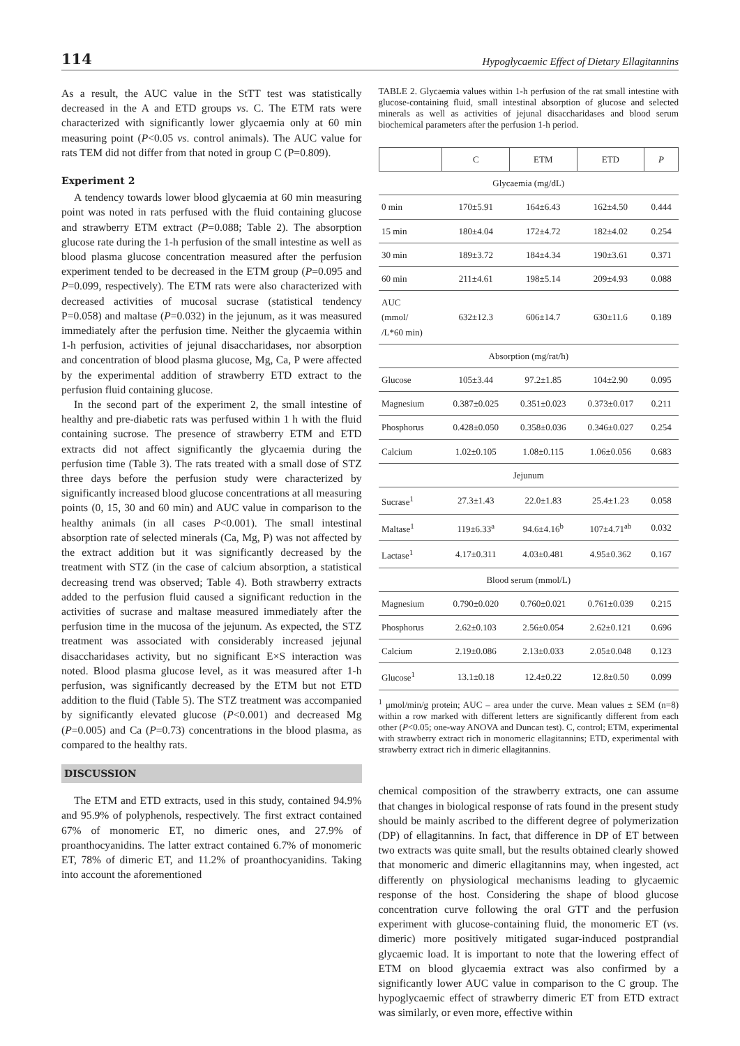114 Hypoglycaemic Effect of Dietary Ellagitannins
As a result, the AUC value in the StTT test was statistically decreased in the A and ETD groups vs. C. The ETM rats were characterized with significantly lower glycaemia only at 60 min measuring point (P<0.05 vs. control animals). The AUC value for rats TEM did not differ from that noted in group C (P=0.809).
Experiment 2
A tendency towards lower blood glycaemia at 60 min measuring point was noted in rats perfused with the fluid containing glucose and strawberry ETM extract (P=0.088; Table 2). The absorption glucose rate during the 1-h perfusion of the small intestine as well as blood plasma glucose concentration measured after the perfusion experiment tended to be decreased in the ETM group (P=0.095 and P=0.099, respectively). The ETM rats were also characterized with decreased activities of mucosal sucrase (statistical tendency P=0.058) and maltase (P=0.032) in the jejunum, as it was measured immediately after the perfusion time. Neither the glycaemia within 1-h perfusion, activities of jejunal disaccharidases, nor absorption and concentration of blood plasma glucose, Mg, Ca, P were affected by the experimental addition of strawberry ETD extract to the perfusion fluid containing glucose.
In the second part of the experiment 2, the small intestine of healthy and pre-diabetic rats was perfused within 1 h with the fluid containing sucrose. The presence of strawberry ETM and ETD extracts did not affect significantly the glycaemia during the perfusion time (Table 3). The rats treated with a small dose of STZ three days before the perfusion study were characterized by significantly increased blood glucose concentrations at all measuring points (0, 15, 30 and 60 min) and AUC value in comparison to the healthy animals (in all cases P<0.001). The small intestinal absorption rate of selected minerals (Ca, Mg, P) was not affected by the extract addition but it was significantly decreased by the treatment with STZ (in the case of calcium absorption, a statistical decreasing trend was observed; Table 4). Both strawberry extracts added to the perfusion fluid caused a significant reduction in the activities of sucrase and maltase measured immediately after the perfusion time in the mucosa of the jejunum. As expected, the STZ treatment was associated with considerably increased jejunal disaccharidases activity, but no significant E×S interaction was noted. Blood plasma glucose level, as it was measured after 1-h perfusion, was significantly decreased by the ETM but not ETD addition to the fluid (Table 5). The STZ treatment was accompanied by significantly elevated glucose (P<0.001) and decreased Mg (P=0.005) and Ca (P=0.73) concentrations in the blood plasma, as compared to the healthy rats.
DISCUSSION
The ETM and ETD extracts, used in this study, contained 94.9% and 95.9% of polyphenols, respectively. The first extract contained 67% of monomeric ET, no dimeric ones, and 27.9% of proanthocyanidins. The latter extract contained 6.7% of monomeric ET, 78% of dimeric ET, and 11.2% of proanthocyanidins. Taking into account the aforementioned
TABLE 2. Glycaemia values within 1-h perfusion of the rat small intestine with glucose-containing fluid, small intestinal absorption of glucose and selected minerals as well as activities of jejunal disaccharidases and blood serum biochemical parameters after the perfusion 1-h period.
| | C | ETM | ETD | P |
| --- | --- | --- | --- | --- |
| Glycaemia (mg/dL) | | | | |
| 0 min | 170±5.91 | 164±6.43 | 162±4.50 | 0.444 |
| 15 min | 180±4.04 | 172±4.72 | 182±4.02 | 0.254 |
| 30 min | 189±3.72 | 184±4.34 | 190±3.61 | 0.371 |
| 60 min | 211±4.61 | 198±5.14 | 209±4.93 | 0.088 |
| AUC (mmol/ /L*60 min) | 632±12.3 | 606±14.7 | 630±11.6 | 0.189 |
| Absorption (mg/rat/h) | | | | |
| Glucose | 105±3.44 | 97.2±1.85 | 104±2.90 | 0.095 |
| Magnesium | 0.387±0.025 | 0.351±0.023 | 0.373±0.017 | 0.211 |
| Phosphorus | 0.428±0.050 | 0.358±0.036 | 0.346±0.027 | 0.254 |
| Calcium | 1.02±0.105 | 1.08±0.115 | 1.06±0.056 | 0.683 |
| Jejunum | | | | |
| Sucrase<sup>1</sup> | 27.3±1.43 | 22.0±1.83 | 25.4±1.23 | 0.058 |
| Maltase<sup>1</sup> | 119±6.33<sup>a</sup> | 94.6±4.16<sup>b</sup> | 107±4.71<sup>ab</sup> | 0.032 |
| Lactase<sup>1</sup> | 4.17±0.311 | 4.03±0.481 | 4.95±0.362 | 0.167 |
| Blood serum (mmol/L) | | | | |
| Magnesium | 0.790±0.020 | 0.760±0.021 | 0.761±0.039 | 0.215 |
| Phosphorus | 2.62±0.103 | 2.56±0.054 | 2.62±0.121 | 0.696 |
| Calcium | 2.19±0.086 | 2.13±0.033 | 2.05±0.048 | 0.123 |
| Glucose<sup>1</sup> | 13.1±0.18 | 12.4±0.22 | 12.8±0.50 | 0.099 |
<sup>1</sup> μmol/min/g protein; AUC – area under the curve. Mean values ± SEM (n=8) within a row marked with different letters are significantly different from each other (P<0.05; one-way ANOVA and Duncan test). C, control; ETM, experimental with strawberry extract rich in monomeric ellagitannins; ETD, experimental with strawberry extract rich in dimeric ellagitannins.
chemical composition of the strawberry extracts, one can assume that changes in biological response of rats found in the present study should be mainly ascribed to the different degree of polymerization (DP) of ellagitannins. In fact, that difference in DP of ET between two extracts was quite small, but the results obtained clearly showed that monomeric and dimeric ellagitannins may, when ingested, act differently on physiological mechanisms leading to glycaemic response of the host. Considering the shape of blood glucose concentration curve following the oral GTT and the perfusion experiment with glucose-containing fluid, the monomeric ET (vs. dimeric) more positively mitigated sugar-induced postprandial glycaemic load. It is important to note that the lowering effect of ETM on blood glycaemia extract was also confirmed by a significantly lower AUC value in comparison to the C group. The hypoglycaemic effect of strawberry dimeric ET from ETD extract was similarly, or even more, effective within